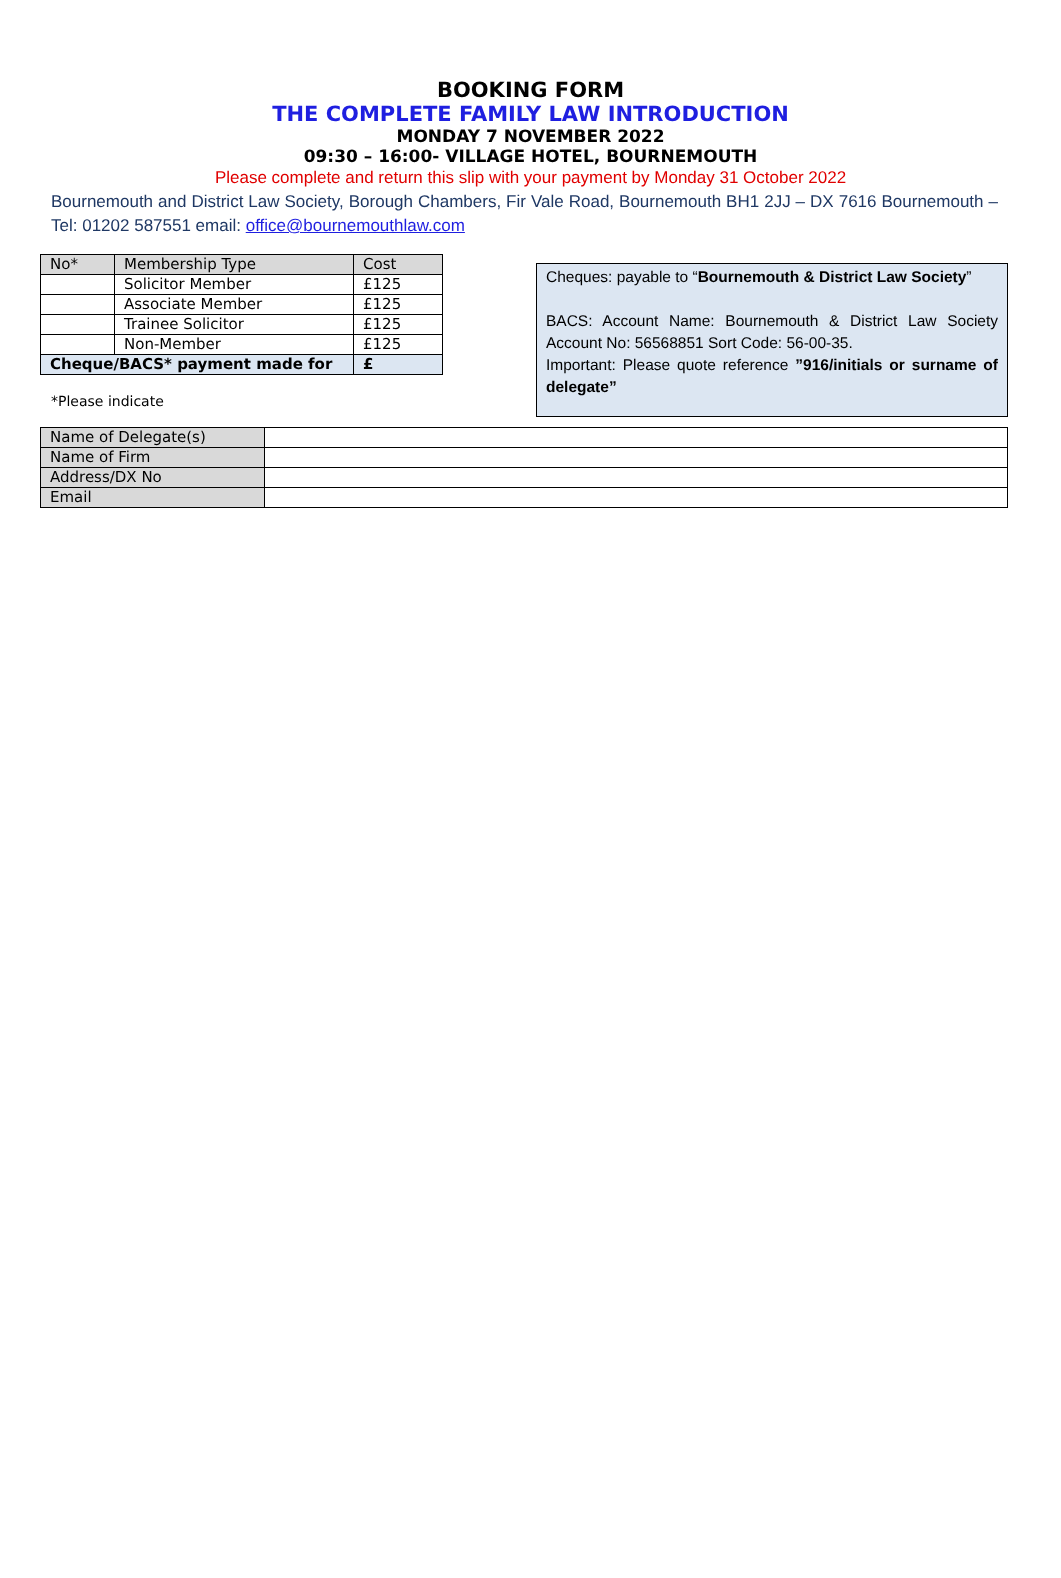BOOKING FORM
THE COMPLETE FAMILY LAW INTRODUCTION
MONDAY 7 NOVEMBER 2022
09:30 – 16:00- VILLAGE HOTEL, BOURNEMOUTH
Please complete and return this slip with your payment by Monday 31 October 2022
Bournemouth and District Law Society, Borough Chambers, Fir Vale Road, Bournemouth BH1 2JJ – DX 7616 Bournemouth – Tel: 01202 587551 email: office@bournemouthlaw.com
| No* | Membership Type | Cost |
| | Solicitor Member | £125 |
| | Associate Member | £125 |
| | Trainee Solicitor | £125 |
| | Non-Member | £125 |
| Cheque/BACS* payment made for | | £ |
*Please indicate
Cheques: payable to “Bournemouth & District Law Society”
BACS: Account Name: Bournemouth & District Law Society Account No: 56568851 Sort Code: 56-00-35.
Important: Please quote reference ”916/initials or surname of delegate”
| Name of Delegate(s) | |
| Name of Firm | |
| Address/DX No | |
| Email | |